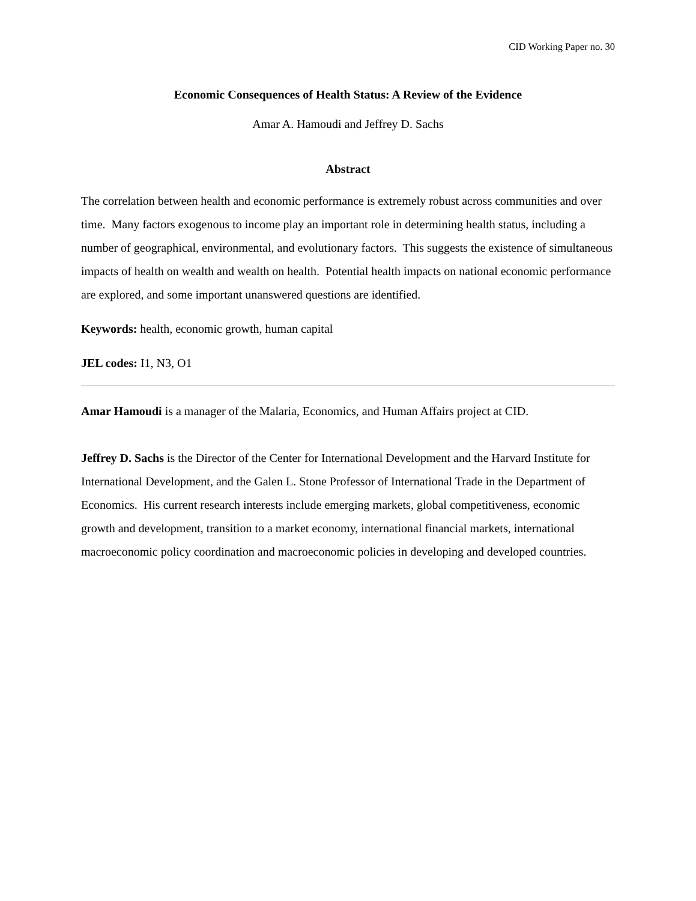CID Working Paper no. 30
Economic Consequences of Health Status: A Review of the Evidence
Amar A. Hamoudi and Jeffrey D. Sachs
Abstract
The correlation between health and economic performance is extremely robust across communities and over time. Many factors exogenous to income play an important role in determining health status, including a number of geographical, environmental, and evolutionary factors. This suggests the existence of simultaneous impacts of health on wealth and wealth on health. Potential health impacts on national economic performance are explored, and some important unanswered questions are identified.
Keywords: health, economic growth, human capital
JEL codes: I1, N3, O1
Amar Hamoudi is a manager of the Malaria, Economics, and Human Affairs project at CID.
Jeffrey D. Sachs is the Director of the Center for International Development and the Harvard Institute for International Development, and the Galen L. Stone Professor of International Trade in the Department of Economics. His current research interests include emerging markets, global competitiveness, economic growth and development, transition to a market economy, international financial markets, international macroeconomic policy coordination and macroeconomic policies in developing and developed countries.